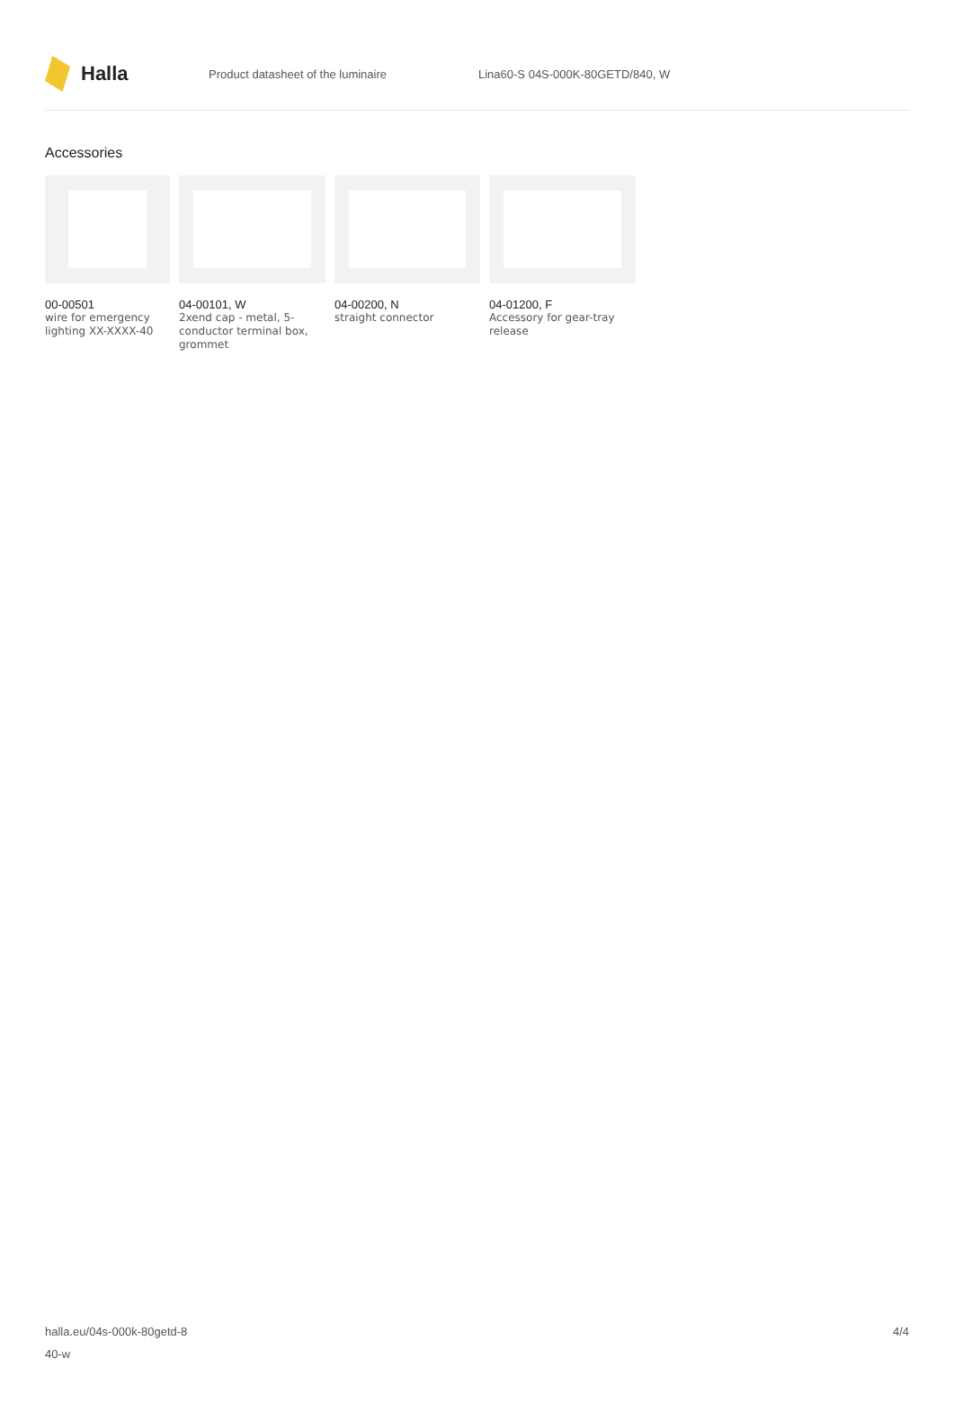Halla
Product datasheet of the luminaire Lina60-S 04S-000K-80GETD/840, W
Accessories
00-00501
wire for emergency lighting XX-XXXX-40
04-00101, W
2xend cap - metal, 5-conductor terminal box, grommet
04-00200, N
straight connector
04-01200, F
Accessory for gear-tray release
halla.eu/04s-000k-80getd-8
40-w
4/4